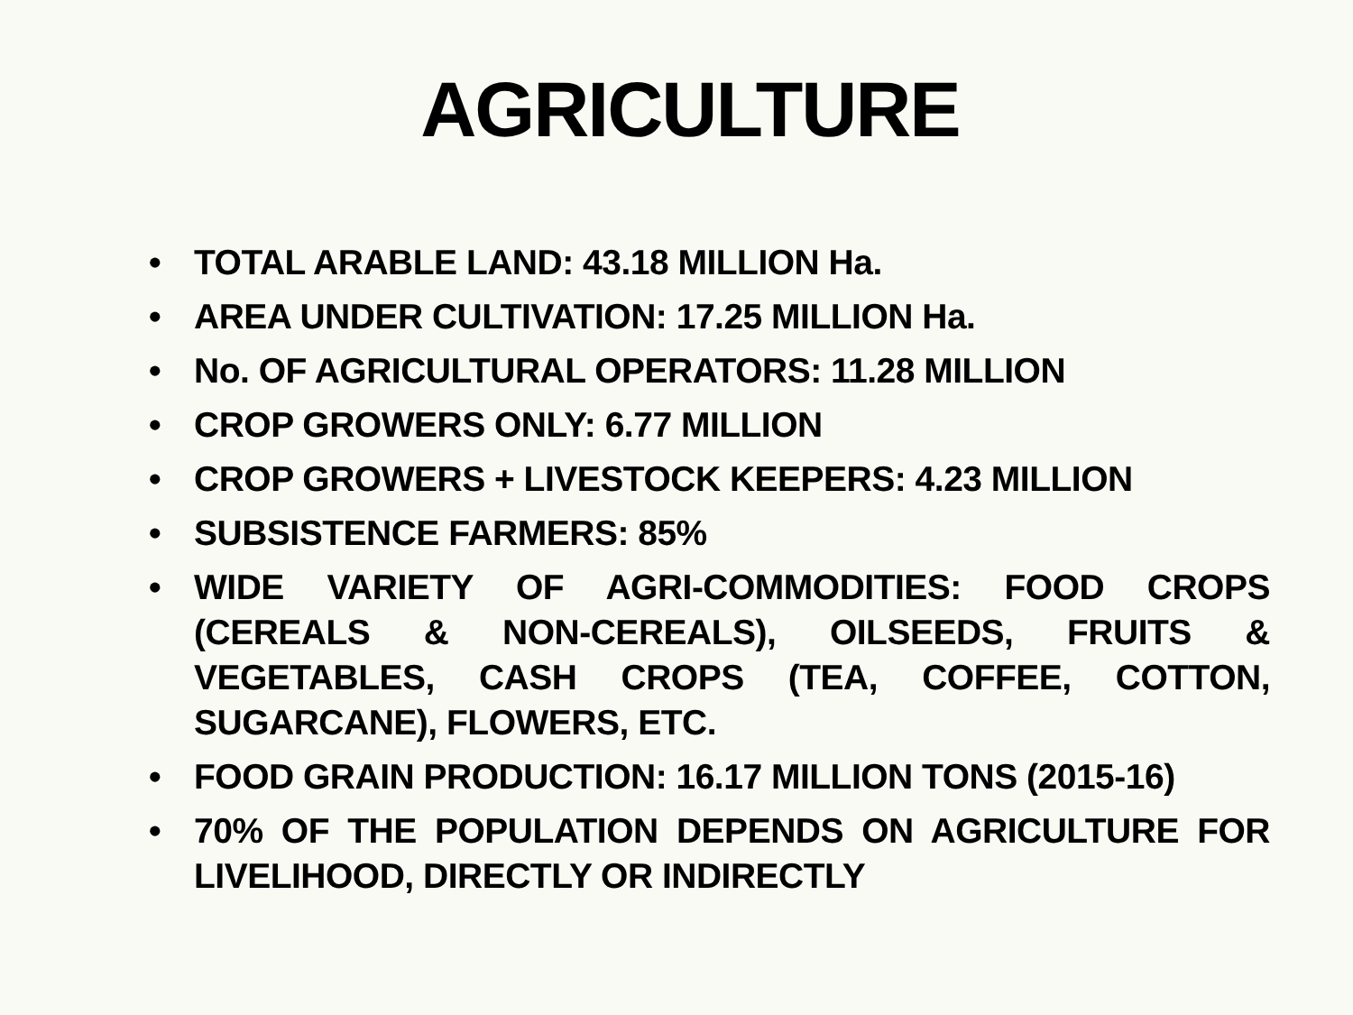AGRICULTURE
• TOTAL ARABLE LAND: 43.18 MILLION Ha.
• AREA UNDER CULTIVATION: 17.25 MILLION Ha.
• No. OF AGRICULTURAL OPERATORS: 11.28 MILLION
• CROP GROWERS ONLY: 6.77 MILLION
• CROP GROWERS + LIVESTOCK KEEPERS: 4.23 MILLION
• SUBSISTENCE FARMERS: 85%
• WIDE VARIETY OF AGRI-COMMODITIES: FOOD CROPS (CEREALS & NON-CEREALS), OILSEEDS, FRUITS & VEGETABLES, CASH CROPS (TEA, COFFEE, COTTON, SUGARCANE), FLOWERS, ETC.
• FOOD GRAIN PRODUCTION: 16.17 MILLION TONS (2015-16)
• 70% OF THE POPULATION DEPENDS ON AGRICULTURE FOR LIVELIHOOD, DIRECTLY OR INDIRECTLY